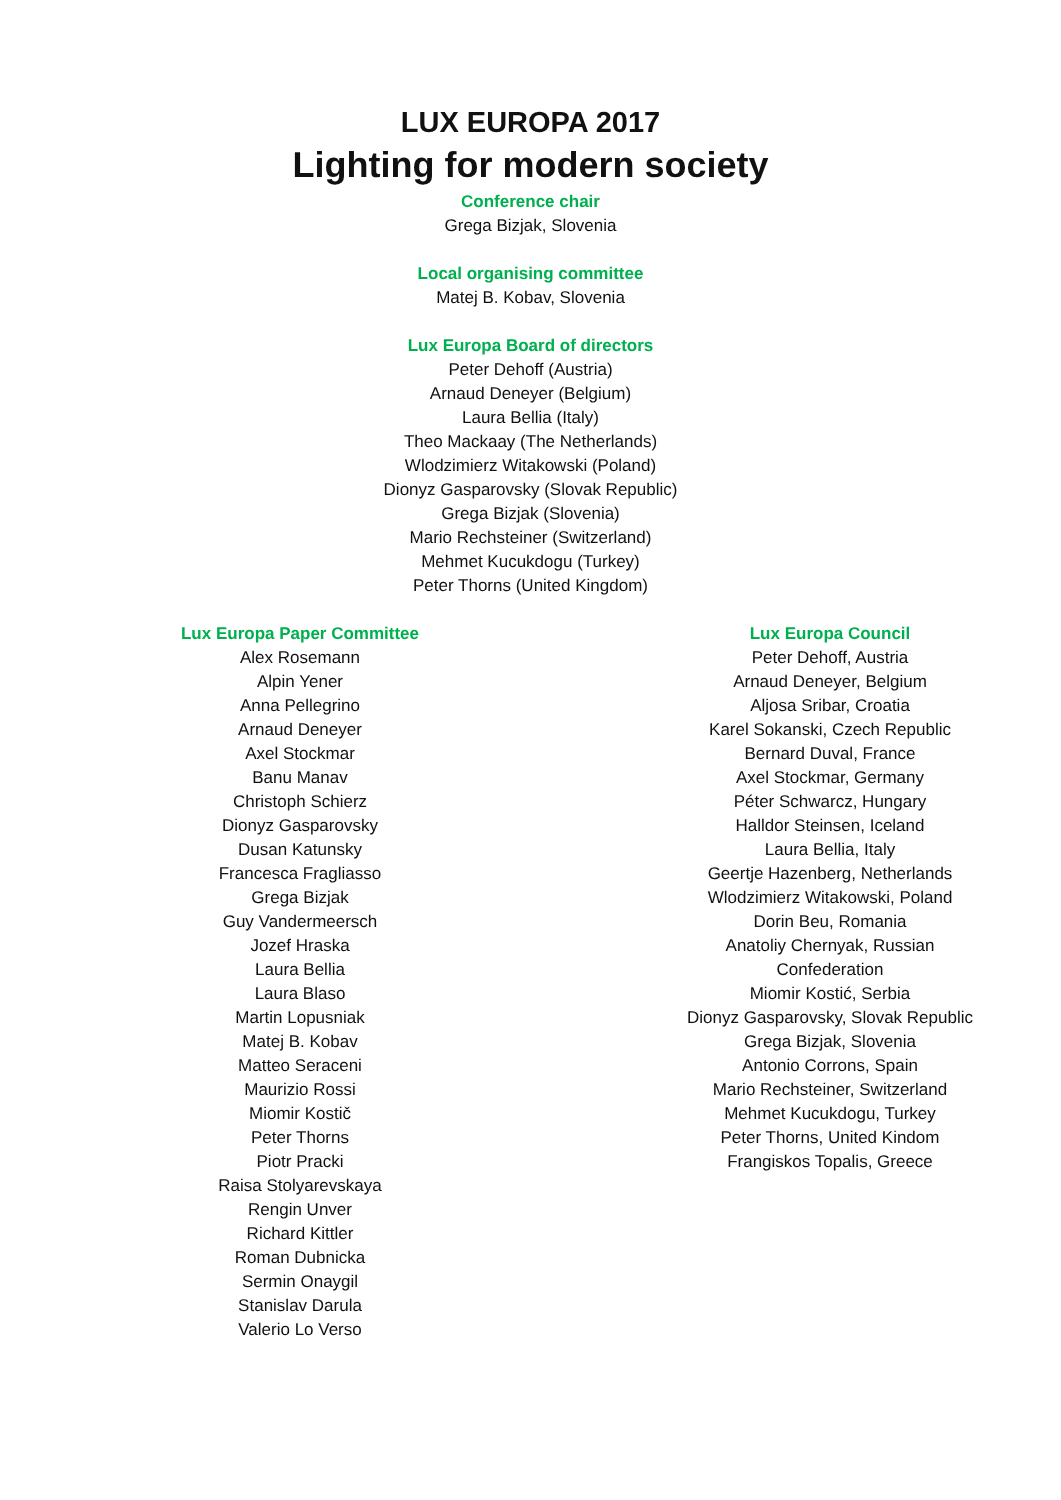LUX EUROPA 2017
Lighting for modern society
Conference chair
Grega Bizjak, Slovenia
Local organising committee
Matej B. Kobav, Slovenia
Lux Europa Board of directors
Peter Dehoff (Austria)
Arnaud Deneyer (Belgium)
Laura Bellia (Italy)
Theo Mackaay (The Netherlands)
Wlodzimierz Witakowski (Poland)
Dionyz Gasparovsky (Slovak Republic)
Grega Bizjak (Slovenia)
Mario Rechsteiner (Switzerland)
Mehmet Kucukdogu (Turkey)
Peter Thorns (United Kingdom)
Lux Europa Paper Committee
Alex Rosemann
Alpin Yener
Anna Pellegrino
Arnaud Deneyer
Axel Stockmar
Banu Manav
Christoph Schierz
Dionyz Gasparovsky
Dusan Katunsky
Francesca Fragliasso
Grega Bizjak
Guy Vandermeersch
Jozef Hraska
Laura Bellia
Laura Blaso
Martin Lopusniak
Matej B. Kobav
Matteo Seraceni
Maurizio Rossi
Miomir Kostič
Peter Thorns
Piotr Pracki
Raisa Stolyarevskaya
Rengin Unver
Richard Kittler
Roman Dubnicka
Sermin Onaygil
Stanislav Darula
Valerio Lo Verso
Lux Europa Council
Peter Dehoff, Austria
Arnaud Deneyer, Belgium
Aljosa Sribar, Croatia
Karel Sokanski, Czech Republic
Bernard Duval, France
Axel Stockmar, Germany
Péter Schwarcz, Hungary
Halldor Steinsen, Iceland
Laura Bellia, Italy
Geertje Hazenberg, Netherlands
Wlodzimierz Witakowski, Poland
Dorin Beu, Romania
Anatoliy Chernyak, Russian Confederation
Miomir Kostić, Serbia
Dionyz Gasparovsky, Slovak Republic
Grega Bizjak, Slovenia
Antonio Corrons, Spain
Mario Rechsteiner, Switzerland
Mehmet Kucukdogu, Turkey
Peter Thorns, United Kindom
Frangiskos Topalis, Greece